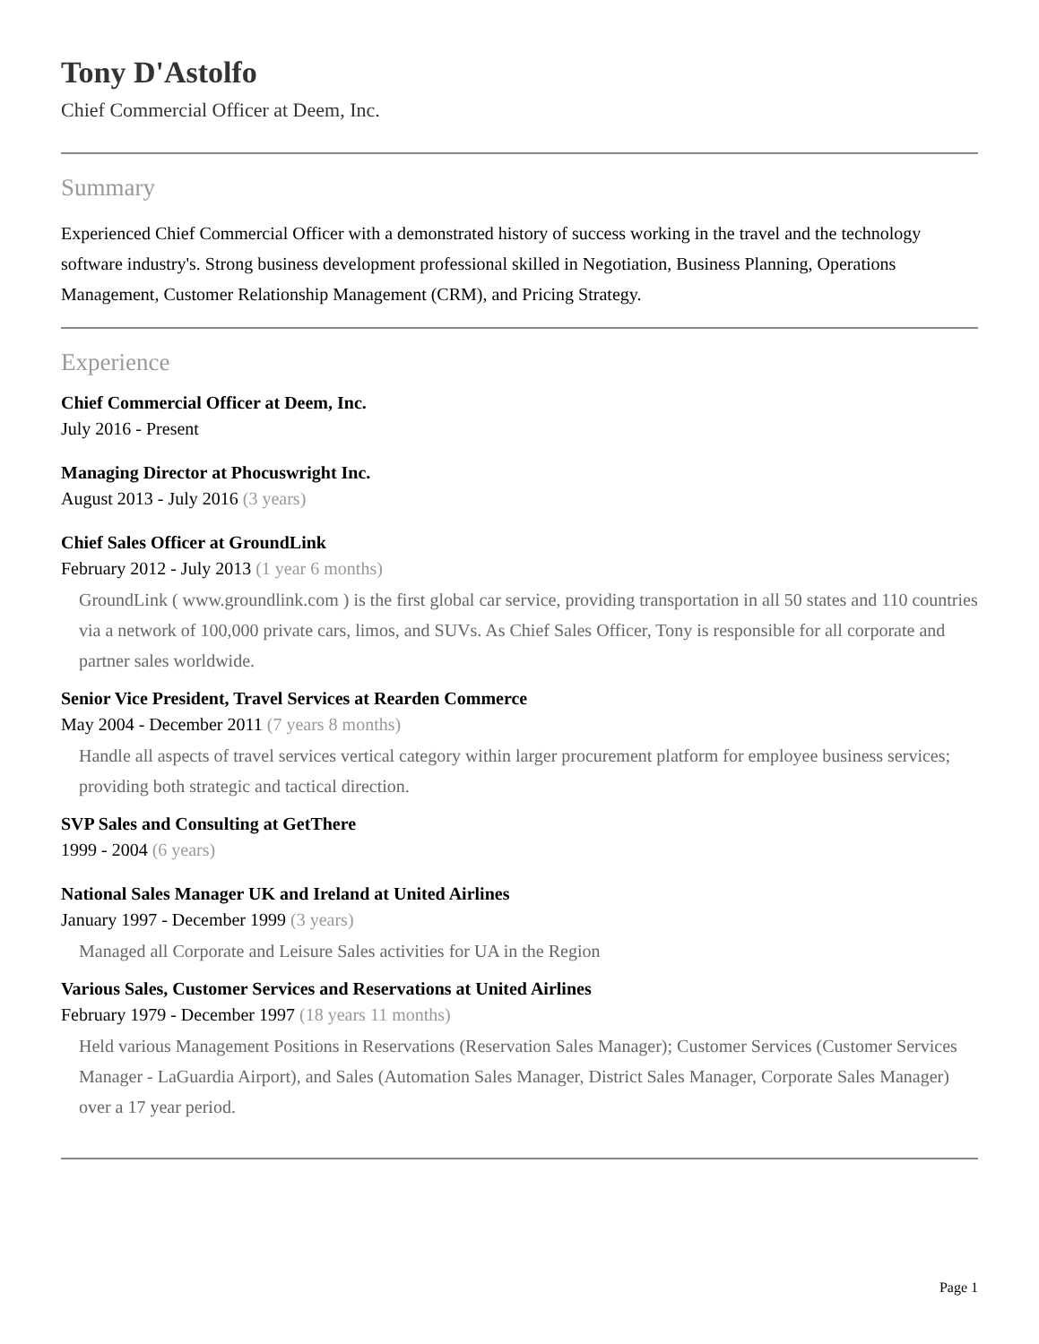Tony D'Astolfo
Chief Commercial Officer at Deem, Inc.
Summary
Experienced Chief Commercial Officer with a demonstrated history of success working in the travel and the technology software industry's. Strong business development professional skilled in Negotiation, Business Planning, Operations Management, Customer Relationship Management (CRM), and Pricing Strategy.
Experience
Chief Commercial Officer at Deem, Inc.
July 2016 - Present
Managing Director at Phocuswright Inc.
August 2013 - July 2016 (3 years)
Chief Sales Officer at GroundLink
February 2012 - July 2013 (1 year 6 months)
GroundLink ( www.groundlink.com ) is the first global car service, providing transportation in all 50 states and 110 countries via a network of 100,000 private cars, limos, and SUVs. As Chief Sales Officer, Tony is responsible for all corporate and partner sales worldwide.
Senior Vice President, Travel Services at Rearden Commerce
May 2004 - December 2011 (7 years 8 months)
Handle all aspects of travel services vertical category within larger procurement platform for employee business services; providing both strategic and tactical direction.
SVP Sales and Consulting at GetThere
1999 - 2004 (6 years)
National Sales Manager UK and Ireland at United Airlines
January 1997 - December 1999 (3 years)
Managed all Corporate and Leisure Sales activities for UA in the Region
Various Sales, Customer Services and Reservations at United Airlines
February 1979 - December 1997 (18 years 11 months)
Held various Management Positions in Reservations (Reservation Sales Manager); Customer Services (Customer Services Manager - LaGuardia Airport), and Sales (Automation Sales Manager, District Sales Manager, Corporate Sales Manager) over a 17 year period.
Page 1